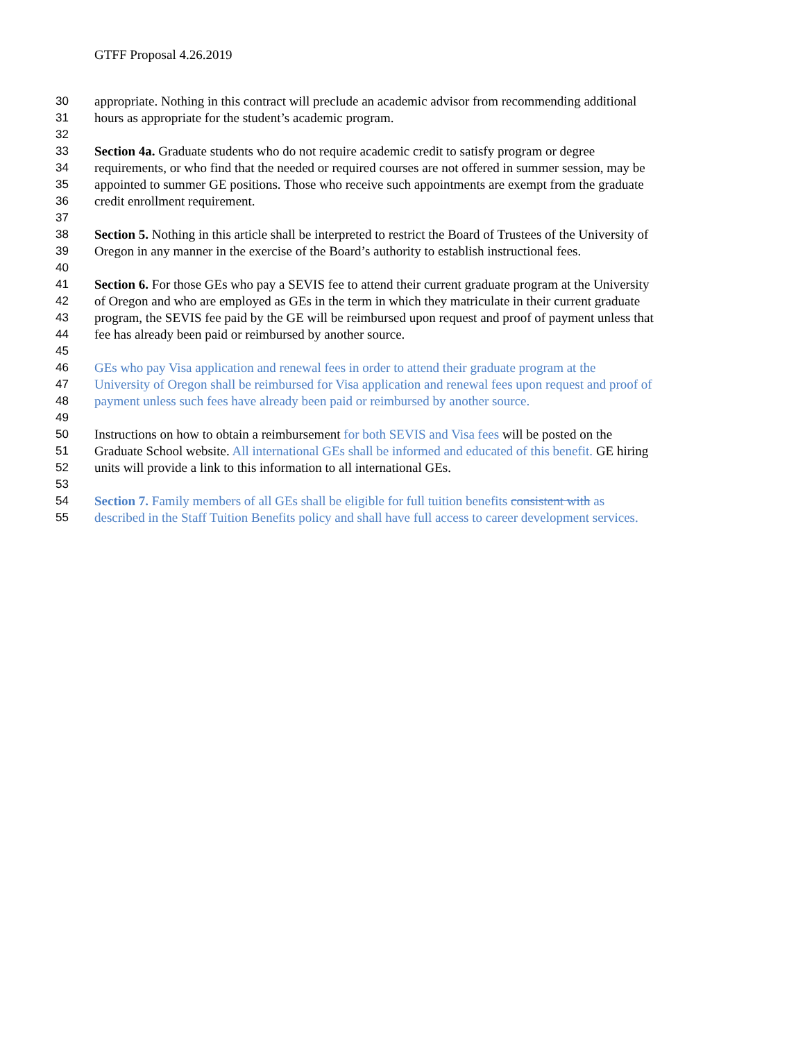GTFF Proposal 4.26.2019
30 appropriate. Nothing in this contract will preclude an academic advisor from recommending additional
31 hours as appropriate for the student’s academic program.
32
33 Section 4a. Graduate students who do not require academic credit to satisfy program or degree
34 requirements, or who find that the needed or required courses are not offered in summer session, may be
35 appointed to summer GE positions. Those who receive such appointments are exempt from the graduate
36 credit enrollment requirement.
37
38 Section 5. Nothing in this article shall be interpreted to restrict the Board of Trustees of the University of
39 Oregon in any manner in the exercise of the Board’s authority to establish instructional fees.
40
41 Section 6. For those GEs who pay a SEVIS fee to attend their current graduate program at the University
42 of Oregon and who are employed as GEs in the term in which they matriculate in their current graduate
43 program, the SEVIS fee paid by the GE will be reimbursed upon request and proof of payment unless that
44 fee has already been paid or reimbursed by another source.
45
46 GEs who pay Visa application and renewal fees in order to attend their graduate program at the
47 University of Oregon shall be reimbursed for Visa application and renewal fees upon request and proof of
48 payment unless such fees have already been paid or reimbursed by another source.
49
50 Instructions on how to obtain a reimbursement for both SEVIS and Visa fees will be posted on the
51 Graduate School website. All international GEs shall be informed and educated of this benefit. GE hiring
52 units will provide a link to this information to all international GEs.
53
54 Section 7. Family members of all GEs shall be eligible for full tuition benefits consistent with as
55 described in the Staff Tuition Benefits policy and shall have full access to career development services.